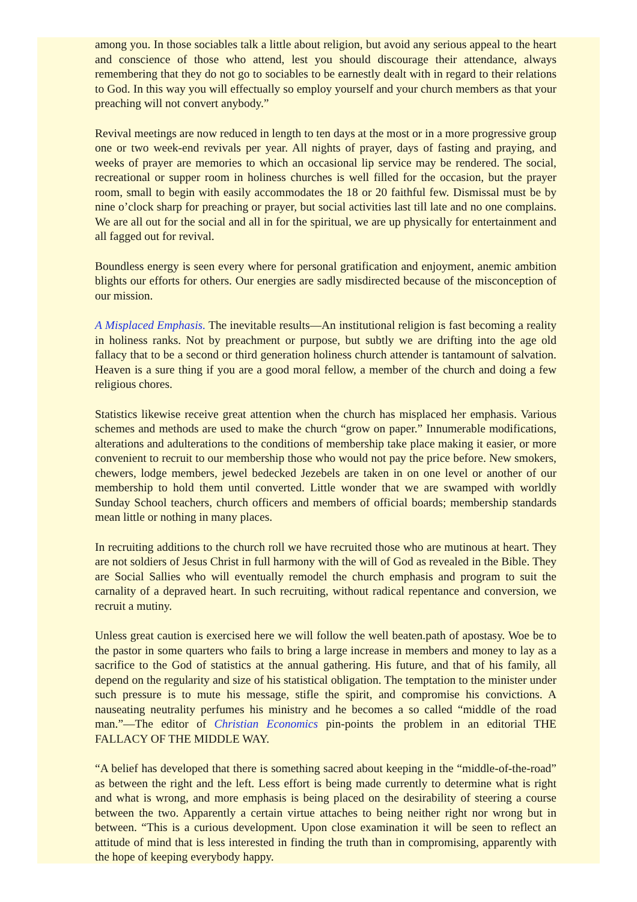among you. In those sociables talk a little about religion, but avoid any serious appeal to the heart and conscience of those who attend, lest you should discourage their attendance, always remembering that they do not go to sociables to be earnestly dealt with in regard to their relations to God. In this way you will effectually so employ yourself and your church members as that your preaching will not convert anybody.”
Revival meetings are now reduced in length to ten days at the most or in a more progressive group one or two week-end revivals per year. All nights of prayer, days of fasting and praying, and weeks of prayer are memories to which an occasional lip service may be rendered. The social, recreational or supper room in holiness churches is well filled for the occasion, but the prayer room, small to begin with easily accommodates the 18 or 20 faithful few. Dismissal must be by nine o’clock sharp for preaching or prayer, but social activities last till late and no one complains. We are all out for the social and all in for the spiritual, we are up physically for entertainment and all fagged out for revival.
Boundless energy is seen every where for personal gratification and enjoyment, anemic ambition blights our efforts for others. Our energies are sadly misdirected because of the misconception of our mission.
A Misplaced Emphasis. The inevitable results—An institutional religion is fast becoming a reality in holiness ranks. Not by preachment or purpose, but subtly we are drifting into the age old fallacy that to be a second or third generation holiness church attender is tantamount of salvation. Heaven is a sure thing if you are a good moral fellow, a member of the church and doing a few religious chores.
Statistics likewise receive great attention when the church has misplaced her emphasis. Various schemes and methods are used to make the church “grow on paper.” Innumerable modifications, alterations and adulterations to the conditions of membership take place making it easier, or more convenient to recruit to our membership those who would not pay the price before. New smokers, chewers, lodge members, jewel bedecked Jezebels are taken in on one level or another of our membership to hold them until converted. Little wonder that we are swamped with worldly Sunday School teachers, church officers and members of official boards; membership standards mean little or nothing in many places.
In recruiting additions to the church roll we have recruited those who are mutinous at heart. They are not soldiers of Jesus Christ in full harmony with the will of God as revealed in the Bible. They are Social Sallies who will eventually remodel the church emphasis and program to suit the carnality of a depraved heart. In such recruiting, without radical repentance and conversion, we recruit a mutiny.
Unless great caution is exercised here we will follow the well beaten.path of apostasy. Woe be to the pastor in some quarters who fails to bring a large increase in members and money to lay as a sacrifice to the God of statistics at the annual gathering. His future, and that of his family, all depend on the regularity and size of his statistical obligation. The temptation to the minister under such pressure is to mute his message, stifle the spirit, and compromise his convictions. A nauseating neutrality perfumes his ministry and he becomes a so called “middle of the road man.”—The editor of Christian Economics pin-points the problem in an editorial THE FALLACY OF THE MIDDLE WAY.
“A belief has developed that there is something sacred about keeping in the “middle-of-the-road” as between the right and the left. Less effort is being made currently to determine what is right and what is wrong, and more emphasis is being placed on the desirability of steering a course between the two. Apparently a certain virtue attaches to being neither right nor wrong but in between. “This is a curious development. Upon close examination it will be seen to reflect an attitude of mind that is less interested in finding the truth than in compromising, apparently with the hope of keeping everybody happy.